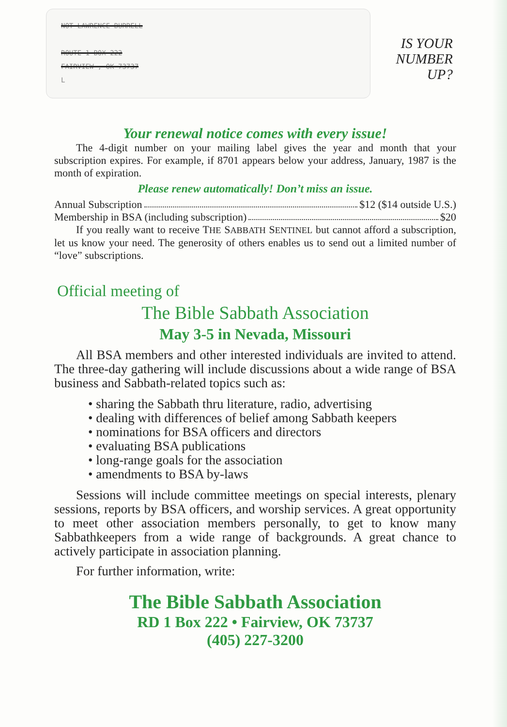NOT LAWRENCE BURRELL
ROUTE 1 BOX 222
FAIRVIEW , OK 73737
L
IS YOUR NUMBER UP?
Your renewal notice comes with every issue!
The 4-digit number on your mailing label gives the year and month that your subscription expires. For example, if 8701 appears below your address, January, 1987 is the month of expiration.
Please renew automatically! Don’t miss an issue.
Annual Subscription $12 ($14 outside U.S.)
Membership in BSA (including subscription) $20
If you really want to receive THE SABBATH SENTINEL but cannot afford a subscription, let us know your need. The generosity of others enables us to send out a limited number of “love” subscriptions.
Official meeting of
The Bible Sabbath Association
May 3-5 in Nevada, Missouri
All BSA members and other interested individuals are invited to attend. The three-day gathering will include discussions about a wide range of BSA business and Sabbath-related topics such as:
• sharing the Sabbath thru literature, radio, advertising
• dealing with differences of belief among Sabbath keepers
• nominations for BSA officers and directors
• evaluating BSA publications
• long-range goals for the association
• amendments to BSA by-laws
Sessions will include committee meetings on special interests, plenary sessions, reports by BSA officers, and worship services. A great opportunity to meet other association members personally, to get to know many Sabbathkeepers from a wide range of backgrounds. A great chance to actively participate in association planning.
For further information, write:
The Bible Sabbath Association
RD 1 Box 222 • Fairview, OK 73737
(405) 227-3200